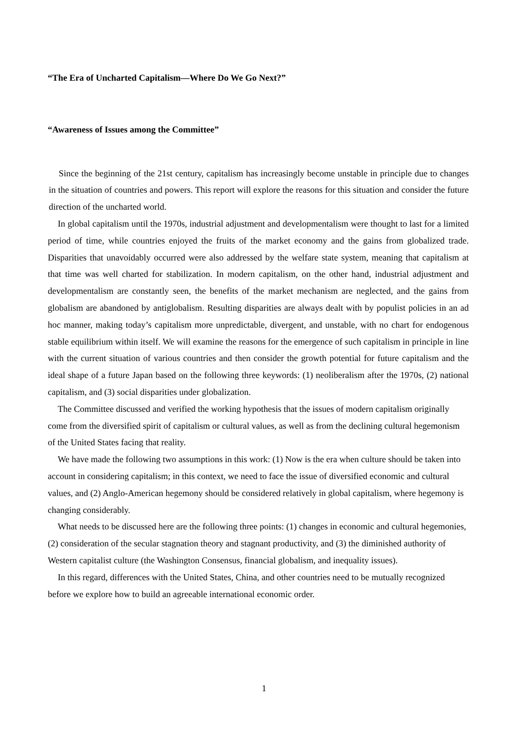“The Era of Uncharted Capitalism—Where Do We Go Next?”
“Awareness of Issues among the Committee”
Since the beginning of the 21st century, capitalism has increasingly become unstable in principle due to changes in the situation of countries and powers. This report will explore the reasons for this situation and consider the future direction of the uncharted world.
In global capitalism until the 1970s, industrial adjustment and developmentalism were thought to last for a limited period of time, while countries enjoyed the fruits of the market economy and the gains from globalized trade. Disparities that unavoidably occurred were also addressed by the welfare state system, meaning that capitalism at that time was well charted for stabilization. In modern capitalism, on the other hand, industrial adjustment and developmentalism are constantly seen, the benefits of the market mechanism are neglected, and the gains from globalism are abandoned by antiglobalism. Resulting disparities are always dealt with by populist policies in an ad hoc manner, making today’s capitalism more unpredictable, divergent, and unstable, with no chart for endogenous stable equilibrium within itself. We will examine the reasons for the emergence of such capitalism in principle in line with the current situation of various countries and then consider the growth potential for future capitalism and the ideal shape of a future Japan based on the following three keywords: (1) neoliberalism after the 1970s, (2) national capitalism, and (3) social disparities under globalization.
The Committee discussed and verified the working hypothesis that the issues of modern capitalism originally come from the diversified spirit of capitalism or cultural values, as well as from the declining cultural hegemonism of the United States facing that reality.
We have made the following two assumptions in this work: (1) Now is the era when culture should be taken into account in considering capitalism; in this context, we need to face the issue of diversified economic and cultural values, and (2) Anglo-American hegemony should be considered relatively in global capitalism, where hegemony is changing considerably.
What needs to be discussed here are the following three points: (1) changes in economic and cultural hegemonies, (2) consideration of the secular stagnation theory and stagnant productivity, and (3) the diminished authority of Western capitalist culture (the Washington Consensus, financial globalism, and inequality issues).
In this regard, differences with the United States, China, and other countries need to be mutually recognized before we explore how to build an agreeable international economic order.
1